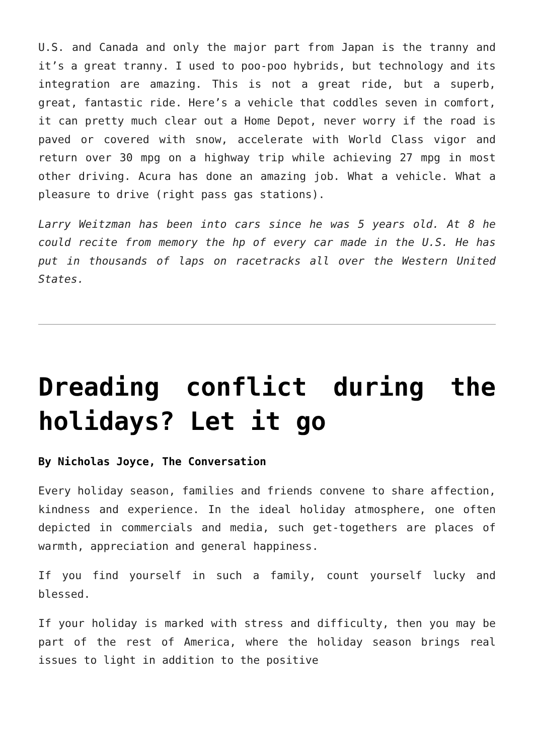U.S. and Canada and only the major part from Japan is the tranny and it’s a great tranny. I used to poo-poo hybrids, but technology and its integration are amazing. This is not a great ride, but a superb, great, fantastic ride. Here’s a vehicle that coddles seven in comfort, it can pretty much clear out a Home Depot, never worry if the road is paved or covered with snow, accelerate with World Class vigor and return over 30 mpg on a highway trip while achieving 27 mpg in most other driving. Acura has done an amazing job. What a vehicle. What a pleasure to drive (right pass gas stations).
Larry Weitzman has been into cars since he was 5 years old. At 8 he could recite from memory the hp of every car made in the U.S. He has put in thousands of laps on racetracks all over the Western United States.
Dreading conflict during the holidays? Let it go
By Nicholas Joyce, The Conversation
Every holiday season, families and friends convene to share affection, kindness and experience. In the ideal holiday atmosphere, one often depicted in commercials and media, such get-togethers are places of warmth, appreciation and general happiness.
If you find yourself in such a family, count yourself lucky and blessed.
If your holiday is marked with stress and difficulty, then you may be part of the rest of America, where the holiday season brings real issues to light in addition to the positive